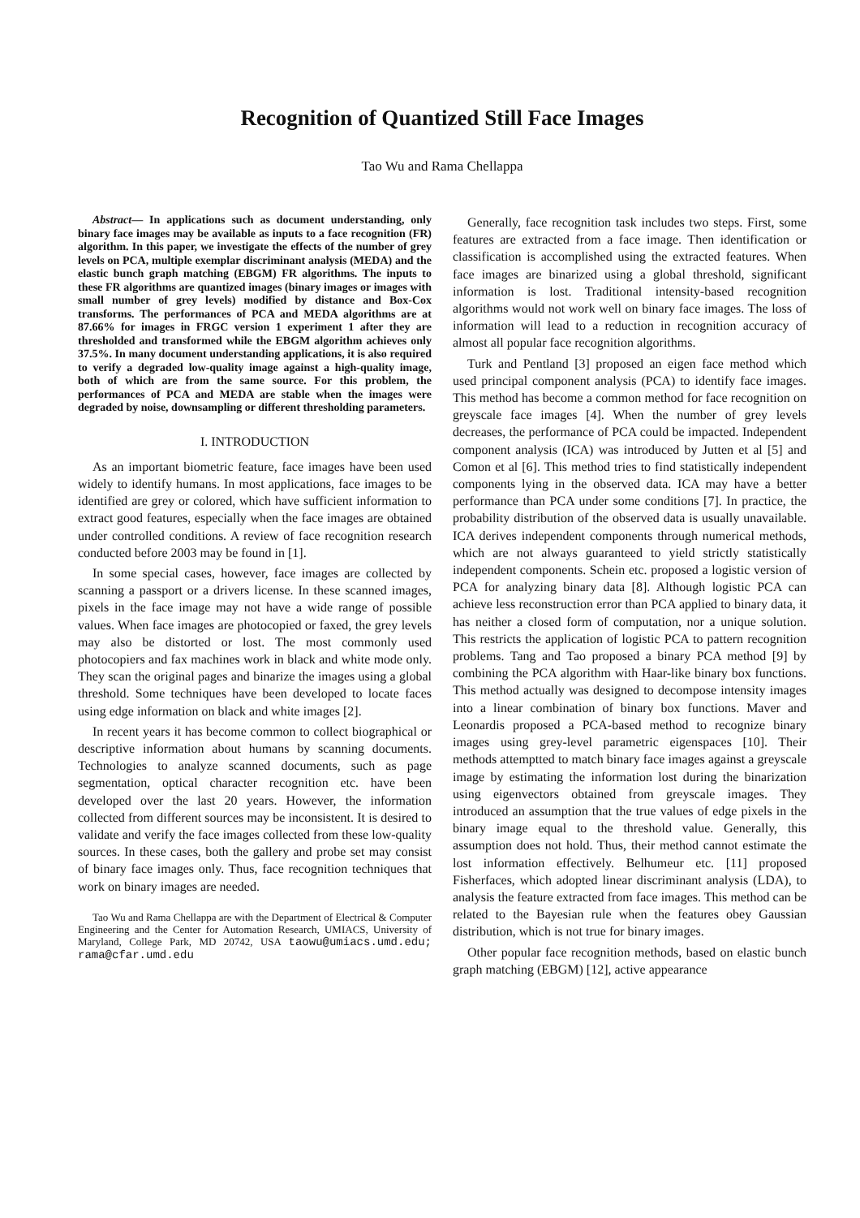Recognition of Quantized Still Face Images
Tao Wu and Rama Chellappa
Abstract— In applications such as document understanding, only binary face images may be available as inputs to a face recognition (FR) algorithm. In this paper, we investigate the effects of the number of grey levels on PCA, multiple exemplar discriminant analysis (MEDA) and the elastic bunch graph matching (EBGM) FR algorithms. The inputs to these FR algorithms are quantized images (binary images or images with small number of grey levels) modified by distance and Box-Cox transforms. The performances of PCA and MEDA algorithms are at 87.66% for images in FRGC version 1 experiment 1 after they are thresholded and transformed while the EBGM algorithm achieves only 37.5%. In many document understanding applications, it is also required to verify a degraded low-quality image against a high-quality image, both of which are from the same source. For this problem, the performances of PCA and MEDA are stable when the images were degraded by noise, downsampling or different thresholding parameters.
I. INTRODUCTION
As an important biometric feature, face images have been used widely to identify humans. In most applications, face images to be identified are grey or colored, which have sufficient information to extract good features, especially when the face images are obtained under controlled conditions. A review of face recognition research conducted before 2003 may be found in [1].
In some special cases, however, face images are collected by scanning a passport or a drivers license. In these scanned images, pixels in the face image may not have a wide range of possible values. When face images are photocopied or faxed, the grey levels may also be distorted or lost. The most commonly used photocopiers and fax machines work in black and white mode only. They scan the original pages and binarize the images using a global threshold. Some techniques have been developed to locate faces using edge information on black and white images [2].
In recent years it has become common to collect biographical or descriptive information about humans by scanning documents. Technologies to analyze scanned documents, such as page segmentation, optical character recognition etc. have been developed over the last 20 years. However, the information collected from different sources may be inconsistent. It is desired to validate and verify the face images collected from these low-quality sources. In these cases, both the gallery and probe set may consist of binary face images only. Thus, face recognition techniques that work on binary images are needed.
Tao Wu and Rama Chellappa are with the Department of Electrical & Computer Engineering and the Center for Automation Research, UMIACS, University of Maryland, College Park, MD 20742, USA taowu@umiacs.umd.edu; rama@cfar.umd.edu
Generally, face recognition task includes two steps. First, some features are extracted from a face image. Then identification or classification is accomplished using the extracted features. When face images are binarized using a global threshold, significant information is lost. Traditional intensity-based recognition algorithms would not work well on binary face images. The loss of information will lead to a reduction in recognition accuracy of almost all popular face recognition algorithms.
Turk and Pentland [3] proposed an eigen face method which used principal component analysis (PCA) to identify face images. This method has become a common method for face recognition on greyscale face images [4]. When the number of grey levels decreases, the performance of PCA could be impacted. Independent component analysis (ICA) was introduced by Jutten et al [5] and Comon et al [6]. This method tries to find statistically independent components lying in the observed data. ICA may have a better performance than PCA under some conditions [7]. In practice, the probability distribution of the observed data is usually unavailable. ICA derives independent components through numerical methods, which are not always guaranteed to yield strictly statistically independent components. Schein etc. proposed a logistic version of PCA for analyzing binary data [8]. Although logistic PCA can achieve less reconstruction error than PCA applied to binary data, it has neither a closed form of computation, nor a unique solution. This restricts the application of logistic PCA to pattern recognition problems. Tang and Tao proposed a binary PCA method [9] by combining the PCA algorithm with Haar-like binary box functions. This method actually was designed to decompose intensity images into a linear combination of binary box functions. Maver and Leonardis proposed a PCA-based method to recognize binary images using grey-level parametric eigenspaces [10]. Their methods attemptted to match binary face images against a greyscale image by estimating the information lost during the binarization using eigenvectors obtained from greyscale images. They introduced an assumption that the true values of edge pixels in the binary image equal to the threshold value. Generally, this assumption does not hold. Thus, their method cannot estimate the lost information effectively. Belhumeur etc. [11] proposed Fisherfaces, which adopted linear discriminant analysis (LDA), to analysis the feature extracted from face images. This method can be related to the Bayesian rule when the features obey Gaussian distribution, which is not true for binary images.
Other popular face recognition methods, based on elastic bunch graph matching (EBGM) [12], active appearance